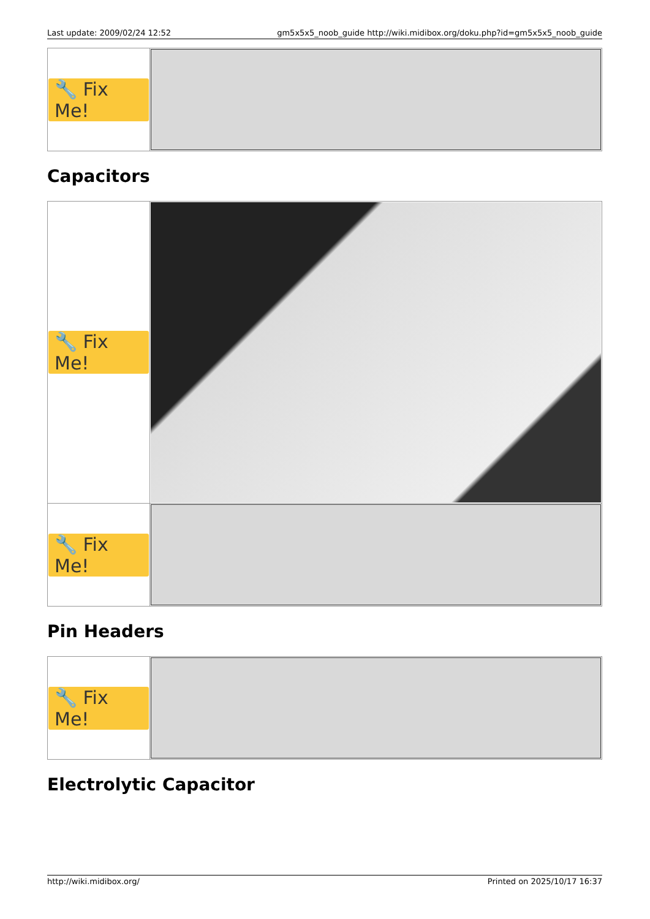Last update: 2009/02/24 12:52 gm5x5x5_noob_guide http://wiki.midibox.org/doku.php?id=gm5x5x5_noob_guide
| 🔧 Fix Me! | |
Capacitors
| 🔧 Fix Me! | |
| 🔧 Fix Me! | |
Pin Headers
| 🔧 Fix Me! | |
Electrolytic Capacitor
http://wiki.midibox.org/ Printed on 2025/10/17 16:37